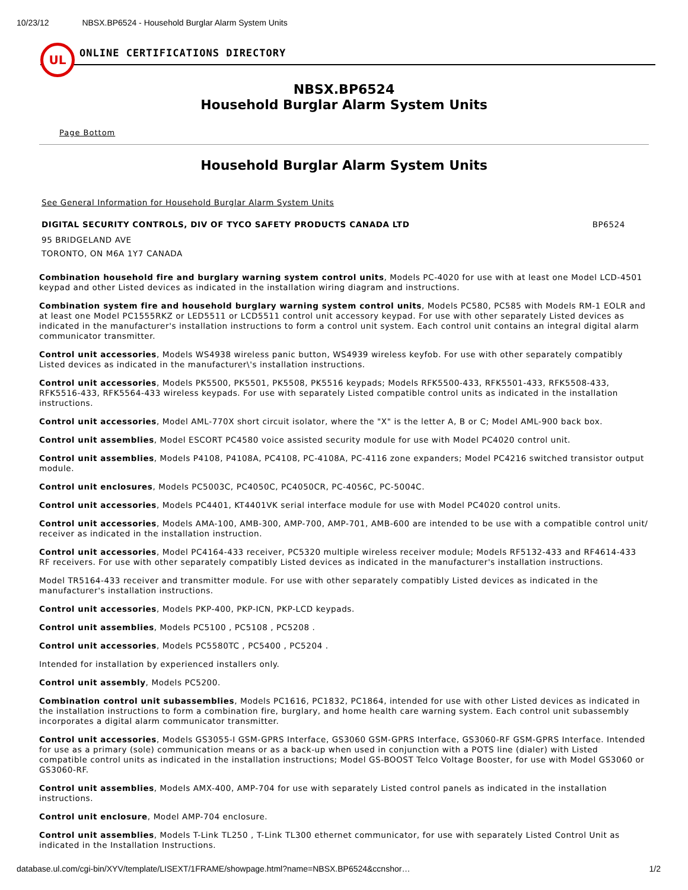10/23/12 NBSX.BP6524 - Household Burglar Alarm System Units
UL
ONLINE CERTIFICATIONS DIRECTORY
NBSX.BP6524
Household Burglar Alarm System Units
Page Bottom
Household Burglar Alarm System Units
See General Information for Household Burglar Alarm System Units
DIGITAL SECURITY CONTROLS, DIV OF TYCO SAFETY PRODUCTS CANADA LTD BP6524
95 BRIDGELAND AVE
TORONTO, ON M6A 1Y7 CANADA
Combination household fire and burglary warning system control units, Models PC-4020 for use with at least one Model LCD-4501 keypad and other Listed devices as indicated in the installation wiring diagram and instructions.
Combination system fire and household burglary warning system control units, Models PC580, PC585 with Models RM-1 EOLR and at least one Model PC1555RKZ or LED5511 or LCD5511 control unit accessory keypad. For use with other separately Listed devices as indicated in the manufacturer's installation instructions to form a control unit system. Each control unit contains an integral digital alarm communicator transmitter.
Control unit accessories, Models WS4938 wireless panic button, WS4939 wireless keyfob. For use with other separately compatibly Listed devices as indicated in the manufacturer\'s installation instructions.
Control unit accessories, Models PK5500, PK5501, PK5508, PK5516 keypads; Models RFK5500-433, RFK5501-433, RFK5508-433, RFK5516-433, RFK5564-433 wireless keypads. For use with separately Listed compatible control units as indicated in the installation instructions.
Control unit accessories, Model AML-770X short circuit isolator, where the "X" is the letter A, B or C; Model AML-900 back box.
Control unit assemblies, Model ESCORT PC4580 voice assisted security module for use with Model PC4020 control unit.
Control unit assemblies, Models P4108, P4108A, PC4108, PC-4108A, PC-4116 zone expanders; Model PC4216 switched transistor output module.
Control unit enclosures, Models PC5003C, PC4050C, PC4050CR, PC-4056C, PC-5004C.
Control unit accessories, Models PC4401, KT4401VK serial interface module for use with Model PC4020 control units.
Control unit accessories, Models AMA-100, AMB-300, AMP-700, AMP-701, AMB-600 are intended to be use with a compatible control unit/ receiver as indicated in the installation instruction.
Control unit accessories, Model PC4164-433 receiver, PC5320 multiple wireless receiver module; Models RF5132-433 and RF4614-433 RF receivers. For use with other separately compatibly Listed devices as indicated in the manufacturer's installation instructions.
Model TR5164-433 receiver and transmitter module. For use with other separately compatibly Listed devices as indicated in the manufacturer's installation instructions.
Control unit accessories, Models PKP-400, PKP-ICN, PKP-LCD keypads.
Control unit assemblies, Models PC5100 , PC5108 , PC5208 .
Control unit accessories, Models PC5580TC , PC5400 , PC5204 .
Intended for installation by experienced installers only.
Control unit assembly, Models PC5200.
Combination control unit subassemblies, Models PC1616, PC1832, PC1864, intended for use with other Listed devices as indicated in the installation instructions to form a combination fire, burglary, and home health care warning system. Each control unit subassembly incorporates a digital alarm communicator transmitter.
Control unit accessories, Models GS3055-I GSM-GPRS Interface, GS3060 GSM-GPRS Interface, GS3060-RF GSM-GPRS Interface. Intended for use as a primary (sole) communication means or as a back-up when used in conjunction with a POTS line (dialer) with Listed compatible control units as indicated in the installation instructions; Model GS-BOOST Telco Voltage Booster, for use with Model GS3060 or GS3060-RF.
Control unit assemblies, Models AMX-400, AMP-704 for use with separately Listed control panels as indicated in the installation instructions.
Control unit enclosure, Model AMP-704 enclosure.
Control unit assemblies, Models T-Link TL250 , T-Link TL300 ethernet communicator, for use with separately Listed Control Unit as indicated in the Installation Instructions.
database.ul.com/cgi-bin/XYV/template/LISEXT/1FRAME/showpage.html?name=NBSX.BP6524&ccnshor… 1/2